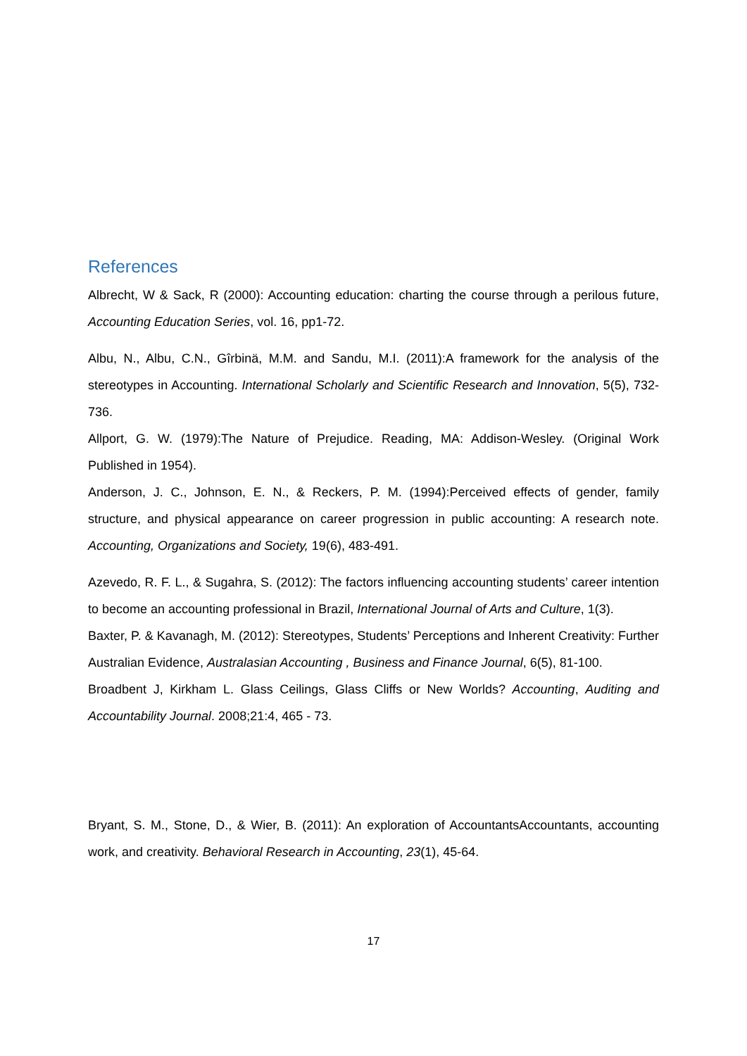References
Albrecht, W & Sack, R (2000): Accounting education: charting the course through a perilous future, Accounting Education Series, vol. 16, pp1-72.
Albu, N., Albu, C.N., Gîrbinä, M.M. and Sandu, M.I. (2011):A framework for the analysis of the stereotypes in Accounting. International Scholarly and Scientific Research and Innovation, 5(5), 732-736.
Allport, G. W. (1979):The Nature of Prejudice. Reading, MA: Addison-Wesley. (Original Work Published in 1954).
Anderson, J. C., Johnson, E. N., & Reckers, P. M. (1994):Perceived effects of gender, family structure, and physical appearance on career progression in public accounting: A research note. Accounting, Organizations and Society, 19(6), 483-491.
Azevedo, R. F. L., & Sugahra, S. (2012): The factors influencing accounting students’ career intention to become an accounting professional in Brazil, International Journal of Arts and Culture, 1(3).
Baxter, P. & Kavanagh, M. (2012): Stereotypes, Students’ Perceptions and Inherent Creativity: Further Australian Evidence, Australasian Accounting , Business and Finance Journal, 6(5), 81-100.
Broadbent J, Kirkham L. Glass Ceilings, Glass Cliffs or New Worlds? Accounting, Auditing and Accountability Journal. 2008;21:4, 465 - 73.
Bryant, S. M., Stone, D., & Wier, B. (2011): An exploration of AccountantsAccountants, accounting work, and creativity. Behavioral Research in Accounting, 23(1), 45-64.
17